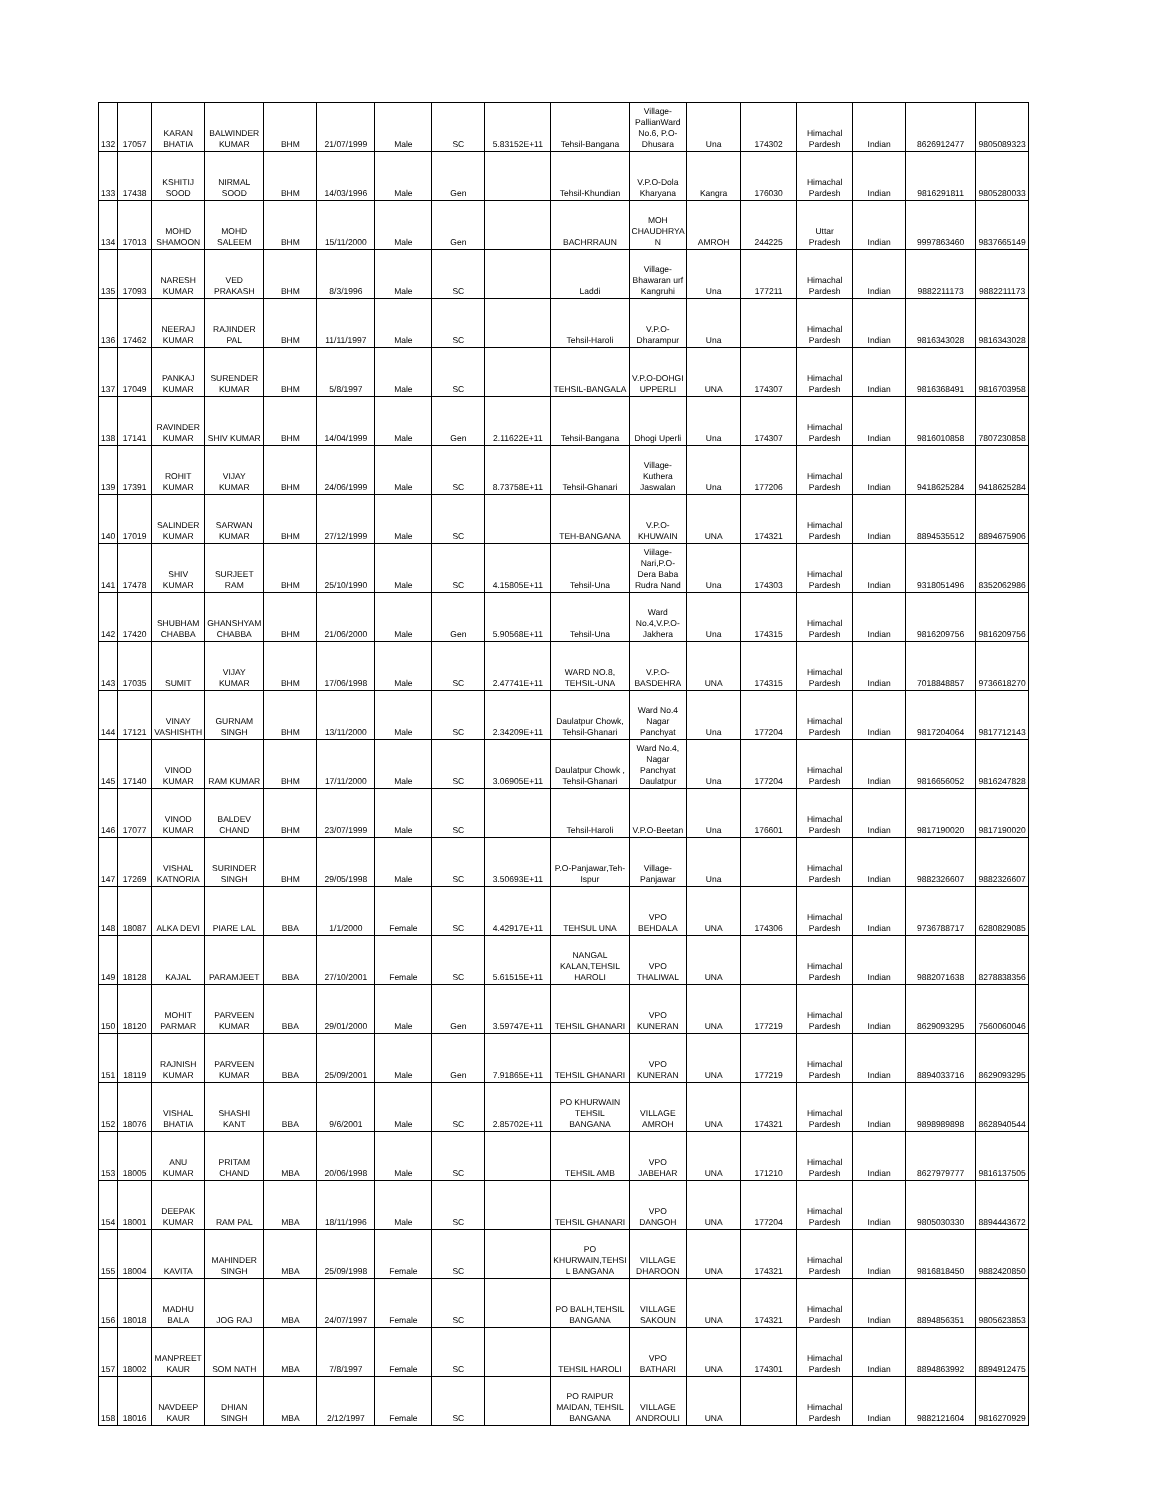| 132 | 17057 | KARAN BHATIA | BALWINDER KUMAR | BHM | 21/07/1999 | Male | SC | 5.83152E+11 | Tehsil-Bangana | Village-PallianWard No.6, P.O-Dhusara | Una | 174302 | Himachal Pardesh | Indian | 8626912477 | 9805089323 |
| 133 | 17438 | KSHITIJ SOOD | NIRMAL SOOD | BHM | 14/03/1996 | Male | Gen | | Tehsil-Khundian | V.P.O-Dola Kharyana | Kangra | 176030 | Himachal Pardesh | Indian | 9816291811 | 9805280033 |
| 134 | 17013 | MOHD SHAMOON | MOHD SALEEM | BHM | 15/11/2000 | Male | Gen | | BACHRRAUN | MOH CHAUDHRYA N | AMROH | 244225 | Uttar Pradesh | Indian | 9997863460 | 9837665149 |
| 135 | 17093 | NARESH KUMAR | VED PRAKASH | BHM | 8/3/1996 | Male | SC | | Laddi | Village-Bhawaran urf Kangruhi | Una | 177211 | Himachal Pardesh | Indian | 9882211173 | 9882211173 |
| 136 | 17462 | NEERAJ KUMAR | RAJINDER PAL | BHM | 11/11/1997 | Male | SC | | Tehsil-Haroli | V.P.O-Dharampur | Una | | Himachal Pardesh | Indian | 9816343028 | 9816343028 |
| 137 | 17049 | PANKAJ KUMAR | SURENDER KUMAR | BHM | 5/8/1997 | Male | SC | | TEHSIL-BANGALA | V.P.O-DOHGI UPPERLI | UNA | 174307 | Himachal Pardesh | Indian | 9816368491 | 9816703958 |
| 138 | 17141 | RAVINDER KUMAR | SHIV KUMAR | BHM | 14/04/1999 | Male | Gen | 2.11622E+11 | Tehsil-Bangana | Dhogi Uperli | Una | 174307 | Himachal Pardesh | Indian | 9816010858 | 7807230858 |
| 139 | 17391 | ROHIT KUMAR | VIJAY KUMAR | BHM | 24/06/1999 | Male | SC | 8.73758E+11 | Tehsil-Ghanari | Village-Kuthera Jaswalan | Una | 177206 | Himachal Pardesh | Indian | 9418625284 | 9418625284 |
| 140 | 17019 | SALINDER KUMAR | SARWAN KUMAR | BHM | 27/12/1999 | Male | SC | | TEH-BANGANA | V.P.O-KHUWAIN | UNA | 174321 | Himachal Pardesh | Indian | 8894535512 | 8894675906 |
| 141 | 17478 | SHIV KUMAR | SURJEET RAM | BHM | 25/10/1990 | Male | SC | 4.15805E+11 | Tehsil-Una | Viilage-Nari,P.O-Dera Baba Rudra Nand | Una | 174303 | Himachal Pardesh | Indian | 9318051496 | 8352062986 |
| 142 | 17420 | SHUBHAM CHABBA | GHANSHYAM CHABBA | BHM | 21/06/2000 | Male | Gen | 5.90568E+11 | Tehsil-Una | Ward No.4,V.P.O-Jakhera | Una | 174315 | Himachal Pardesh | Indian | 9816209756 | 9816209756 |
| 143 | 17035 | SUMIT | VIJAY KUMAR | BHM | 17/06/1998 | Male | SC | 2.47741E+11 | WARD NO.8, TEHSIL-UNA | V.P.O-BASDEHRA | UNA | 174315 | Himachal Pardesh | Indian | 7018848857 | 9736618270 |
| 144 | 17121 | VINAY VASHISHTH | GURNAM SINGH | BHM | 13/11/2000 | Male | SC | 2.34209E+11 | Daulatpur Chowk, Tehsil-Ghanari | Ward No.4 Nagar Panchyat | Una | 177204 | Himachal Pardesh | Indian | 9817204064 | 9817712143 |
| 145 | 17140 | VINOD KUMAR | RAM KUMAR | BHM | 17/11/2000 | Male | SC | 3.06905E+11 | Daulatpur Chowk , Tehsil-Ghanari | Ward No.4, Nagar Panchyat Daulatpur | Una | 177204 | Himachal Pardesh | Indian | 9816656052 | 9816247828 |
| 146 | 17077 | VINOD KUMAR | BALDEV CHAND | BHM | 23/07/1999 | Male | SC | | Tehsil-Haroli | V.P.O-Beetan | Una | 176601 | Himachal Pardesh | Indian | 9817190020 | 9817190020 |
| 147 | 17269 | VISHAL KATNORIA | SURINDER SINGH | BHM | 29/05/1998 | Male | SC | 3.50693E+11 | P.O-Panjawar,Teh-Ispur | Village-Panjawar | Una | | Himachal Pardesh | Indian | 9882326607 | 9882326607 |
| 148 | 18087 | ALKA DEVI | PIARE LAL | BBA | 1/1/2000 | Female | SC | 4.42917E+11 | TEHSUL UNA | VPO BEHDALA | UNA | 174306 | Himachal Pardesh | Indian | 9736788717 | 6280829085 |
| 149 | 18128 | KAJAL | PARAMJEET | BBA | 27/10/2001 | Female | SC | 5.61515E+11 | NANGAL KALAN,TEHSIL HAROLI | VPO THALIWAL | UNA | | Himachal Pardesh | Indian | 9882071638 | 8278838356 |
| 150 | 18120 | MOHIT PARMAR | PARVEEN KUMAR | BBA | 29/01/2000 | Male | Gen | 3.59747E+11 | TEHSIL GHANARI | VPO KUNERAN | UNA | 177219 | Himachal Pardesh | Indian | 8629093295 | 7560060046 |
| 151 | 18119 | RAJNISH KUMAR | PARVEEN KUMAR | BBA | 25/09/2001 | Male | Gen | 7.91865E+11 | TEHSIL GHANARI | VPO KUNERAN | UNA | 177219 | Himachal Pardesh | Indian | 8894033716 | 8629093295 |
| 152 | 18076 | VISHAL BHATIA | SHASHI KANT | BBA | 9/6/2001 | Male | SC | 2.85702E+11 | PO KHURWAIN TEHSIL BANGANA | VILLAGE AMROH | UNA | 174321 | Himachal Pardesh | Indian | 9898989898 | 8628940544 |
| 153 | 18005 | ANU KUMAR | PRITAM CHAND | MBA | 20/06/1998 | Male | SC | | TEHSIL AMB | VPO JABEHAR | UNA | 171210 | Himachal Pardesh | Indian | 8627979777 | 9816137505 |
| 154 | 18001 | DEEPAK KUMAR | RAM PAL | MBA | 18/11/1996 | Male | SC | | TEHSIL GHANARI | VPO DANGOH | UNA | 177204 | Himachal Pardesh | Indian | 9805030330 | 8894443672 |
| 155 | 18004 | KAVITA | MAHINDER SINGH | MBA | 25/09/1998 | Female | SC | | PO KHURWAIN,TEHSI L BANGANA | VILLAGE DHAROON | UNA | 174321 | Himachal Pardesh | Indian | 9816818450 | 9882420850 |
| 156 | 18018 | MADHU BALA | JOG RAJ | MBA | 24/07/1997 | Female | SC | | PO BALH,TEHSIL BANGANA | VILLAGE SAKOUN | UNA | 174321 | Himachal Pardesh | Indian | 8894856351 | 9805623853 |
| 157 | 18002 | MANPREET KAUR | SOM NATH | MBA | 7/8/1997 | Female | SC | | TEHSIL HAROLI | VPO BATHARI | UNA | 174301 | Himachal Pardesh | Indian | 8894863992 | 8894912475 |
| 158 | 18016 | NAVDEEP KAUR | DHIAN SINGH | MBA | 2/12/1997 | Female | SC | | PO RAIPUR MAIDAN, TEHSIL BANGANA | VILLAGE ANDROULI | UNA | | Himachal Pardesh | Indian | 9882121604 | 9816270929 |